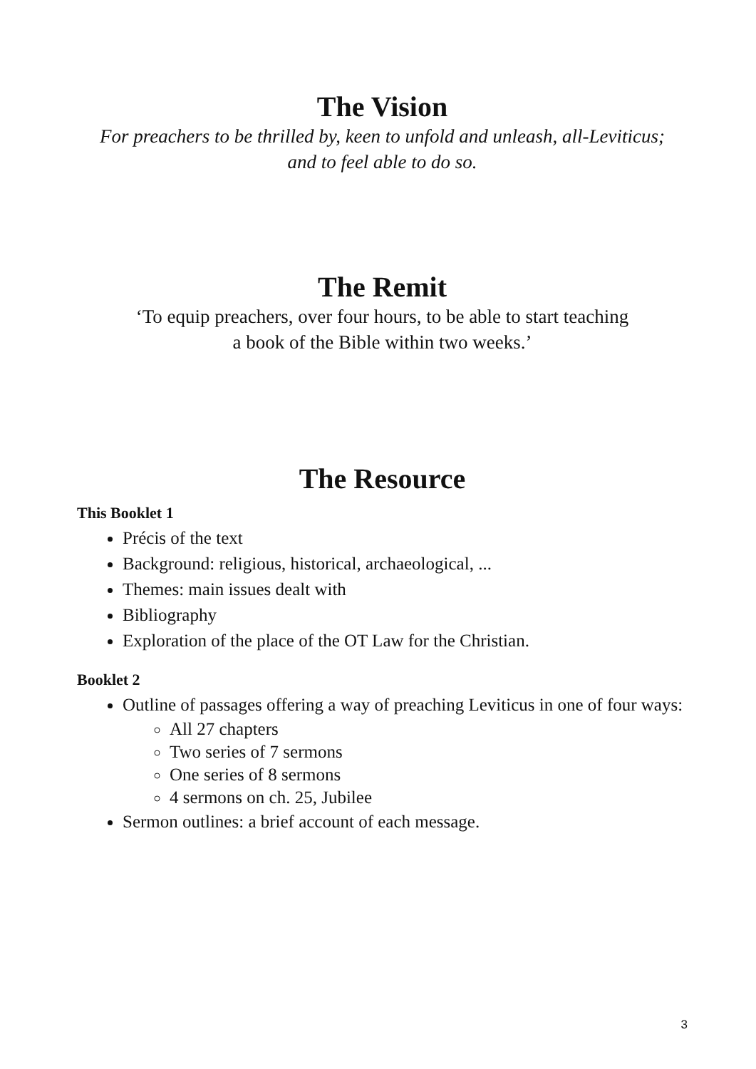The Vision
For preachers to be thrilled by, keen to unfold and unleash, all-Leviticus;
and to feel able to do so.
The Remit
‘To equip preachers, over four hours, to be able to start teaching
a book of the Bible within two weeks.’
The Resource
This Booklet 1
Précis of the text
Background: religious, historical, archaeological, ...
Themes: main issues dealt with
Bibliography
Exploration of the place of the OT Law for the Christian.
Booklet 2
Outline of passages offering a way of preaching Leviticus in one of four ways:
All 27 chapters
Two series of 7 sermons
One series of 8 sermons
4 sermons on ch. 25, Jubilee
Sermon outlines: a brief account of each message.
3